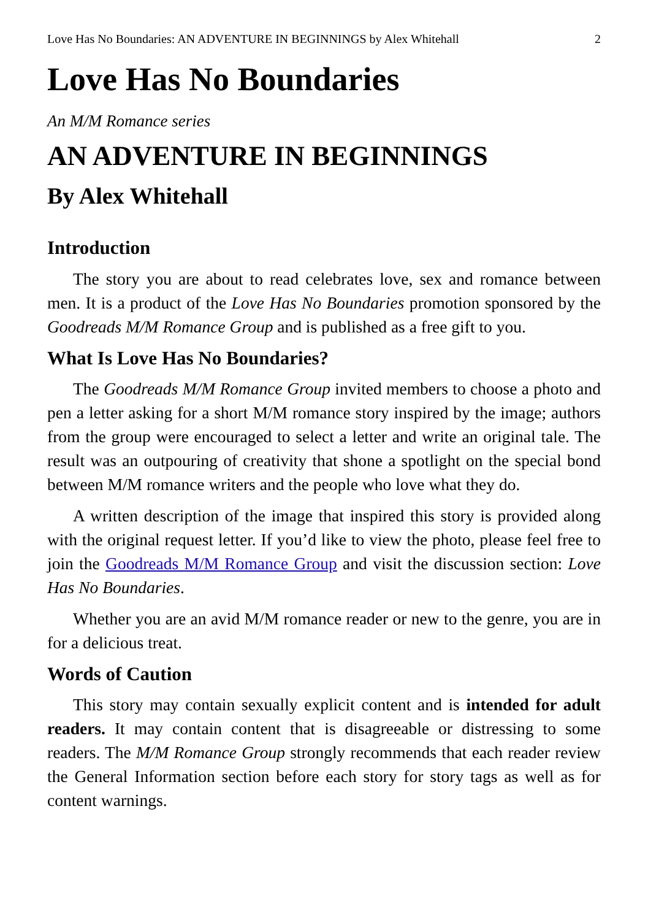Love Has No Boundaries: AN ADVENTURE IN BEGINNINGS by Alex Whitehall 2
Love Has No Boundaries
An M/M Romance series
AN ADVENTURE IN BEGINNINGS
By Alex Whitehall
Introduction
The story you are about to read celebrates love, sex and romance between men. It is a product of the Love Has No Boundaries promotion sponsored by the Goodreads M/M Romance Group and is published as a free gift to you.
What Is Love Has No Boundaries?
The Goodreads M/M Romance Group invited members to choose a photo and pen a letter asking for a short M/M romance story inspired by the image; authors from the group were encouraged to select a letter and write an original tale. The result was an outpouring of creativity that shone a spotlight on the special bond between M/M romance writers and the people who love what they do.
A written description of the image that inspired this story is provided along with the original request letter. If you’d like to view the photo, please feel free to join the Goodreads M/M Romance Group and visit the discussion section: Love Has No Boundaries.
Whether you are an avid M/M romance reader or new to the genre, you are in for a delicious treat.
Words of Caution
This story may contain sexually explicit content and is intended for adult readers. It may contain content that is disagreeable or distressing to some readers. The M/M Romance Group strongly recommends that each reader review the General Information section before each story for story tags as well as for content warnings.